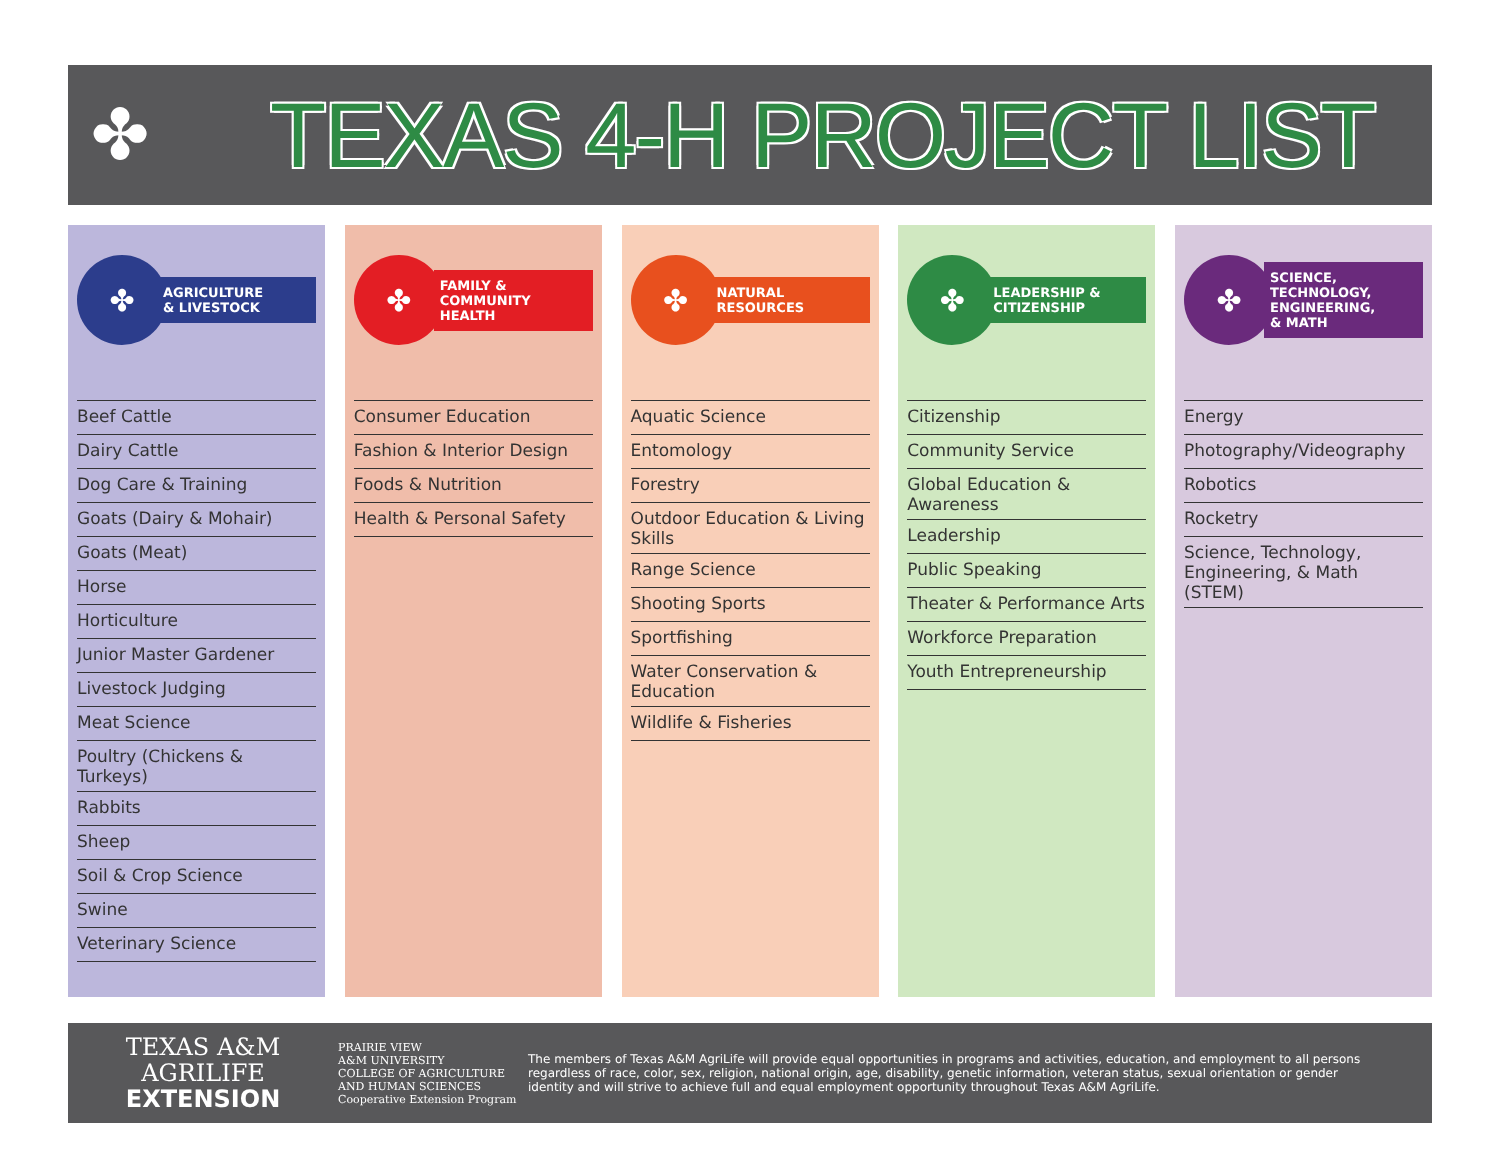✤
TEXAS 4-H PROJECT LIST
✤
AGRICULTURE
& LIVESTOCK
Beef Cattle
Dairy Cattle
Dog Care & Training
Goats (Dairy & Mohair)
Goats (Meat)
Horse
Horticulture
Junior Master Gardener
Livestock Judging
Meat Science
Poultry (Chickens & Turkeys)
Rabbits
Sheep
Soil & Crop Science
Swine
Veterinary Science
✤
FAMILY &
COMMUNITY
HEALTH
Consumer Education
Fashion & Interior Design
Foods & Nutrition
Health & Personal Safety
✤
NATURAL
RESOURCES
Aquatic Science
Entomology
Forestry
Outdoor Education & Living Skills
Range Science
Shooting Sports
Sportfishing
Water Conservation & Education
Wildlife & Fisheries
✤
LEADERSHIP &
CITIZENSHIP
Citizenship
Community Service
Global Education & Awareness
Leadership
Public Speaking
Theater & Performance Arts
Workforce Preparation
Youth Entrepreneurship
✤
SCIENCE,
TECHNOLOGY,
ENGINEERING,
& MATH
Energy
Photography/Videography
Robotics
Rocketry
Science, Technology, Engineering, & Math (STEM)
TEXAS A&M
AGRILIFE
EXTENSION
PRAIRIE VIEW
A&M UNIVERSITY
COLLEGE OF AGRICULTURE AND HUMAN SCIENCES
Cooperative Extension Program
The members of Texas A&M AgriLife will provide equal opportunities in programs and activities, education, and employment to all persons regardless of race, color, sex, religion, national origin, age, disability, genetic information, veteran status, sexual orientation or gender identity and will strive to achieve full and equal employment opportunity throughout Texas A&M AgriLife.